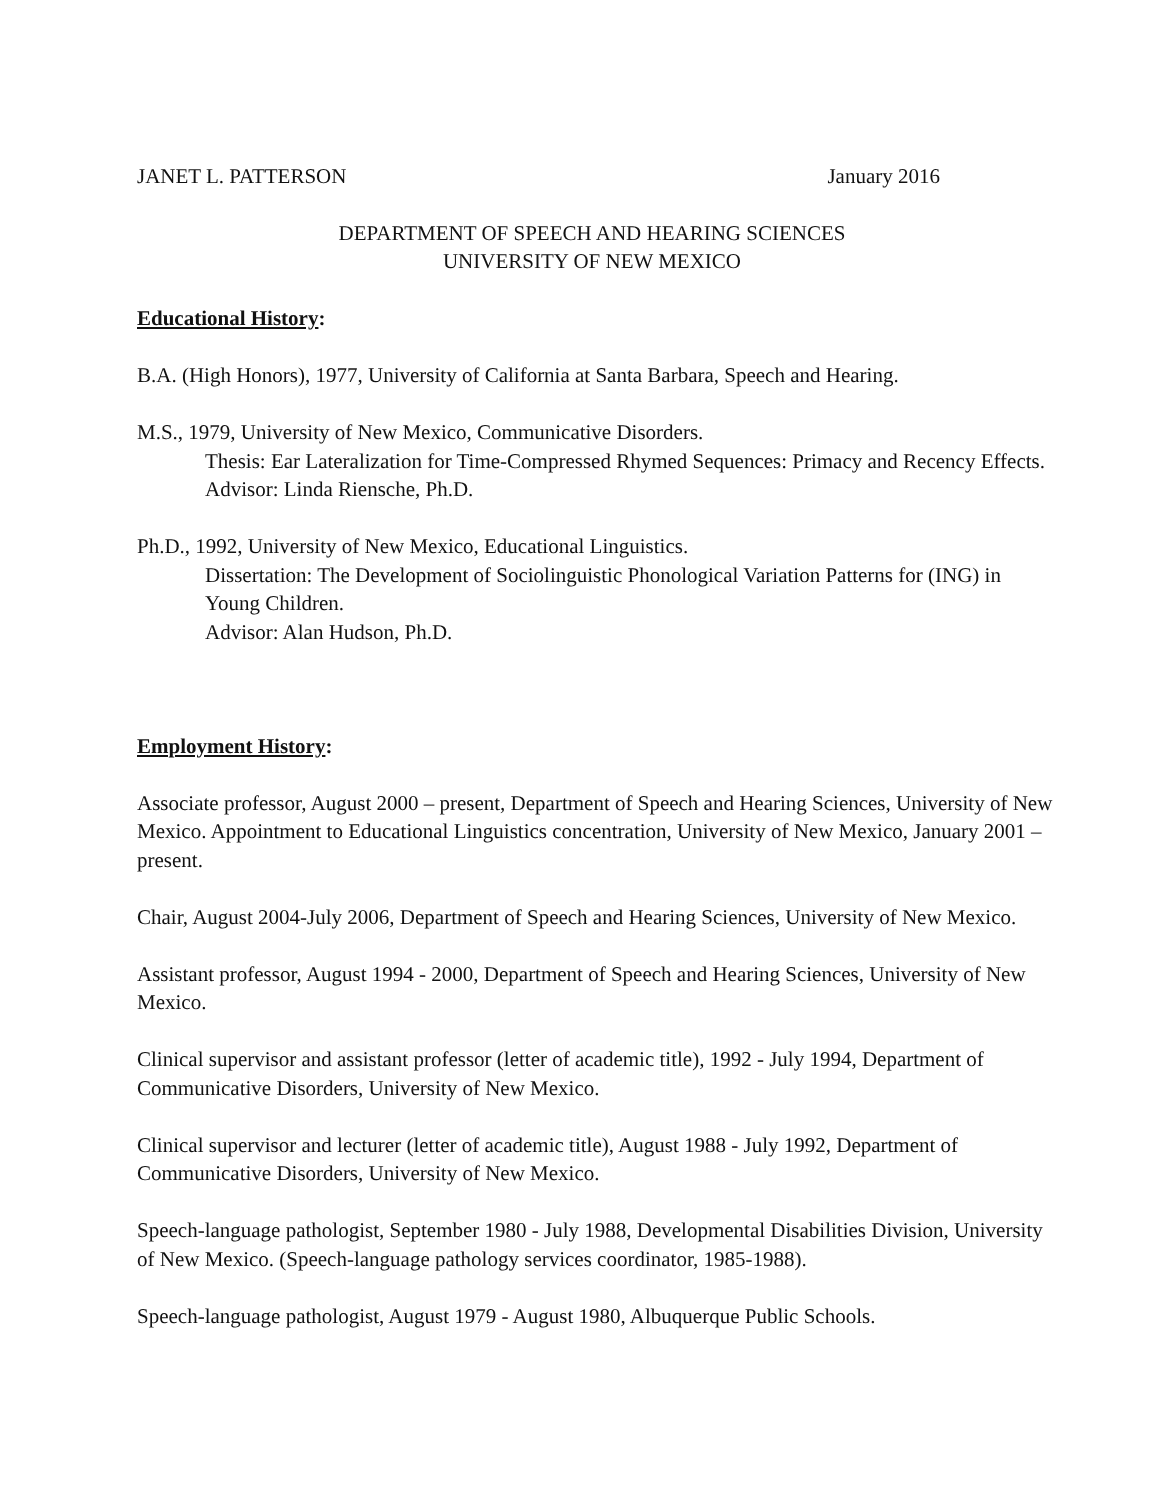JANET L. PATTERSON January 2016
DEPARTMENT OF SPEECH AND HEARING SCIENCES
UNIVERSITY OF NEW MEXICO
Educational History:
B.A. (High Honors), 1977, University of California at Santa Barbara, Speech and Hearing.
M.S., 1979, University of New Mexico, Communicative Disorders.
Thesis: Ear Lateralization for Time-Compressed Rhymed Sequences: Primacy and Recency Effects.
Advisor: Linda Riensche, Ph.D.
Ph.D., 1992, University of New Mexico, Educational Linguistics.
Dissertation: The Development of Sociolinguistic Phonological Variation Patterns for (ING) in Young Children.
Advisor: Alan Hudson, Ph.D.
Employment History:
Associate professor, August 2000 – present, Department of Speech and Hearing Sciences, University of New Mexico. Appointment to Educational Linguistics concentration, University of New Mexico, January 2001 – present.
Chair, August 2004-July 2006, Department of Speech and Hearing Sciences, University of New Mexico.
Assistant professor, August 1994 - 2000, Department of Speech and Hearing Sciences, University of New Mexico.
Clinical supervisor and assistant professor (letter of academic title), 1992 - July 1994, Department of Communicative Disorders, University of New Mexico.
Clinical supervisor and lecturer (letter of academic title), August 1988 - July 1992, Department of Communicative Disorders, University of New Mexico.
Speech-language pathologist, September 1980 - July 1988, Developmental Disabilities Division, University of New Mexico. (Speech-language pathology services coordinator, 1985-1988).
Speech-language pathologist, August 1979 - August 1980, Albuquerque Public Schools.